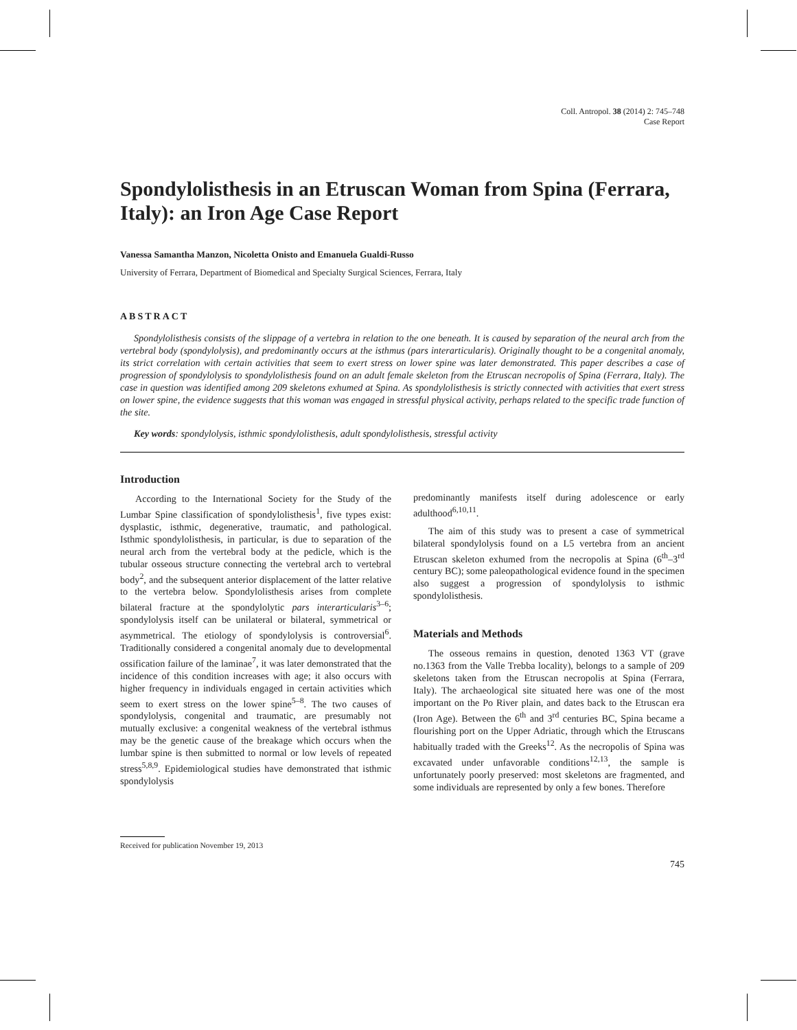Coll. Antropol. 38 (2014) 2: 745–748
Case Report
Spondylolisthesis in an Etruscan Woman from Spina (Ferrara, Italy): an Iron Age Case Report
Vanessa Samantha Manzon, Nicoletta Onisto and Emanuela Gualdi-Russo
University of Ferrara, Department of Biomedical and Specialty Surgical Sciences, Ferrara, Italy
ABSTRACT
Spondylolisthesis consists of the slippage of a vertebra in relation to the one beneath. It is caused by separation of the neural arch from the vertebral body (spondylolysis), and predominantly occurs at the isthmus (pars interarticularis). Originally thought to be a congenital anomaly, its strict correlation with certain activities that seem to exert stress on lower spine was later demonstrated. This paper describes a case of progression of spondylolysis to spondylolisthesis found on an adult female skeleton from the Etruscan necropolis of Spina (Ferrara, Italy). The case in question was identified among 209 skeletons exhumed at Spina. As spondylolisthesis is strictly connected with activities that exert stress on lower spine, the evidence suggests that this woman was engaged in stressful physical activity, perhaps related to the specific trade function of the site.
Key words: spondylolysis, isthmic spondylolisthesis, adult spondylolisthesis, stressful activity
Introduction
According to the International Society for the Study of the Lumbar Spine classification of spondylolisthesis<sup>1</sup>, five types exist: dysplastic, isthmic, degenerative, traumatic, and pathological. Isthmic spondylolisthesis, in particular, is due to separation of the neural arch from the vertebral body at the pedicle, which is the tubular osseous structure connecting the vertebral arch to vertebral body<sup>2</sup>, and the subsequent anterior displacement of the latter relative to the vertebra below. Spondylolisthesis arises from complete bilateral fracture at the spondylolytic pars interarticularis<sup>3–6</sup>; spondylolysis itself can be unilateral or bilateral, symmetrical or asymmetrical. The etiology of spondylolysis is controversial<sup>6</sup>. Traditionally considered a congenital anomaly due to developmental ossification failure of the laminae<sup>7</sup>, it was later demonstrated that the incidence of this condition increases with age; it also occurs with higher frequency in individuals engaged in certain activities which seem to exert stress on the lower spine<sup>5–8</sup>. The two causes of spondylolysis, congenital and traumatic, are presumably not mutually exclusive: a congenital weakness of the vertebral isthmus may be the genetic cause of the breakage which occurs when the lumbar spine is then submitted to normal or low levels of repeated stress<sup>5,8,9</sup>. Epidemiological studies have demonstrated that isthmic spondylolysis
predominantly manifests itself during adolescence or early adulthood<sup>6,10,11</sup>.
The aim of this study was to present a case of symmetrical bilateral spondylolysis found on a L5 vertebra from an ancient Etruscan skeleton exhumed from the necropolis at Spina (6<sup>th</sup>–3<sup>rd</sup> century BC); some paleopathological evidence found in the specimen also suggest a progression of spondylolysis to isthmic spondylolisthesis.
Materials and Methods
The osseous remains in question, denoted 1363 VT (grave no.1363 from the Valle Trebba locality), belongs to a sample of 209 skeletons taken from the Etruscan necropolis at Spina (Ferrara, Italy). The archaeological site situated here was one of the most important on the Po River plain, and dates back to the Etruscan era (Iron Age). Between the 6<sup>th</sup> and 3<sup>rd</sup> centuries BC, Spina became a flourishing port on the Upper Adriatic, through which the Etruscans habitually traded with the Greeks<sup>12</sup>. As the necropolis of Spina was excavated under unfavorable conditions<sup>12,13</sup>, the sample is unfortunately poorly preserved: most skeletons are fragmented, and some individuals are represented by only a few bones. Therefore
Received for publication November 19, 2013
745